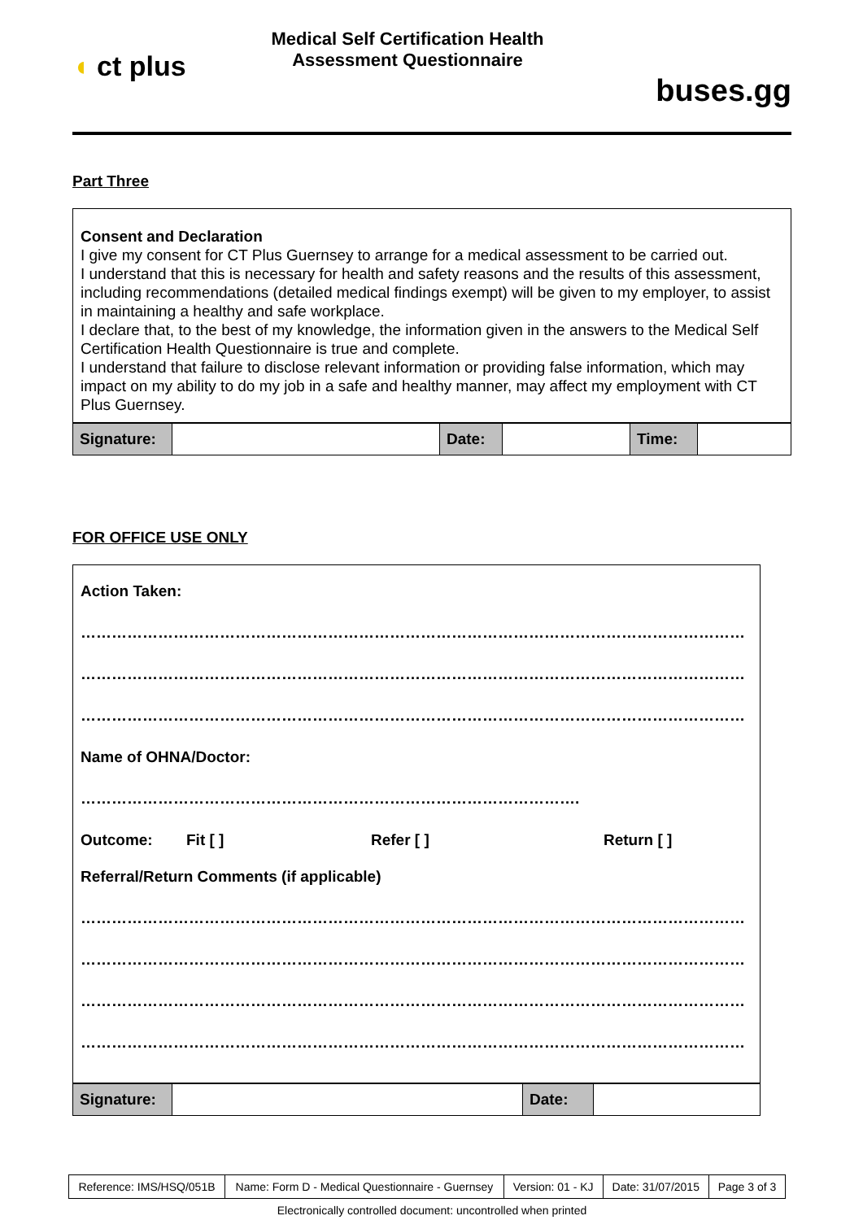◖ ct plus
Medical Self Certification Health
Assessment Questionnaire
buses.gg
Part Three
Consent and Declaration
I give my consent for CT Plus Guernsey to arrange for a medical assessment to be carried out.
I understand that this is necessary for health and safety reasons and the results of this assessment, including recommendations (detailed medical findings exempt) will be given to my employer, to assist in maintaining a healthy and safe workplace.
I declare that, to the best of my knowledge, the information given in the answers to the Medical Self Certification Health Questionnaire is true and complete.
I understand that failure to disclose relevant information or providing false information, which may impact on my ability to do my job in a safe and healthy manner, may affect my employment with CT Plus Guernsey.
| Signature: | | Date: | | Time: | |
FOR OFFICE USE ONLY
Action Taken:
…………………………………………………………………………………………………………………
…………………………………………………………………………………………………………………
…………………………………………………………………………………………………………………
Name of OHNA/Doctor:
…………………………………………………………………………………….
Outcome: Fit [ ] Refer [ ] Return [ ]
Referral/Return Comments (if applicable)
…………………………………………………………………………………………………………………
…………………………………………………………………………………………………………………
…………………………………………………………………………………………………………………
…………………………………………………………………………………………………………………
| Signature: | | Date: | |
| Reference: IMS/HSQ/051B | Name: Form D - Medical Questionnaire - Guernsey | Version: 01 - KJ | Date: 31/07/2015 | Page 3 of 3 |
Electronically controlled document: uncontrolled when printed